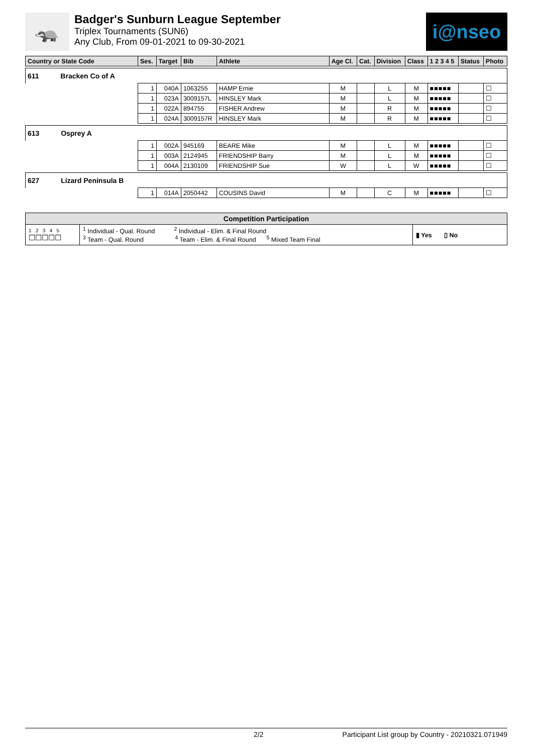🦡
Badger's Sunburn League September
Triplex Tournaments (SUN6)
Any Club, From 09-01-2021 to 09-30-2021
i@nseo
| Country or State Code | Ses. | Target | Bib | Athlete | Age Cl. | Cat. | Division | Class | 1 2 3 4 5 | Status | Photo |
| --- | --- | --- | --- | --- | --- | --- | --- | --- | --- | --- | --- |
| 611 Bracken Co of A | | | | | | | | | | | |
| | 1 | 040A | 1063255 | HAMP Ernie | M | | L | M | ■■■■■ | | ☐ |
| | 1 | 023A | 3009157L | HINSLEY Mark | M | | L | M | ■■■■■ | | ☐ |
| | 1 | 022A | 894755 | FISHER Andrew | M | | R | M | ■■■■■ | | ☐ |
| | 1 | 024A | 3009157R | HINSLEY Mark | M | | R | M | ■■■■■ | | ☐ |
| 613 Osprey A | | | | | | | | | | | |
| | 1 | 002A | 945169 | BEARE Mike | M | | L | M | ■■■■■ | | ☐ |
| | 1 | 003A | 2124945 | FRIENDSHIP Barry | M | | L | M | ■■■■■ | | ☐ |
| | 1 | 004A | 2130109 | FRIENDSHIP Sue | W | | L | W | ■■■■■ | | ☐ |
| 627 Lizard Peninsula B | | | | | | | | | | | |
| | 1 | 014A | 2050442 | COUSINS David | M | | C | M | ■■■■■ | | ☐ |
| Competition Participation | | |
| --- | --- | --- |
| 1 2 3 4 5 ☐☐☐☐☐ | <sup>1</sup> Individual - Qual. Round <sup>2</sup> Individual - Elim. & Final Round <sup>3</sup> Team - Qual. Round <sup>4</sup> Team - Elim. & Final Round <sup>5</sup> Mixed Team Final | ▮ Yes ▯ No |
2/2 Participant List group by Country - 20210321.071949